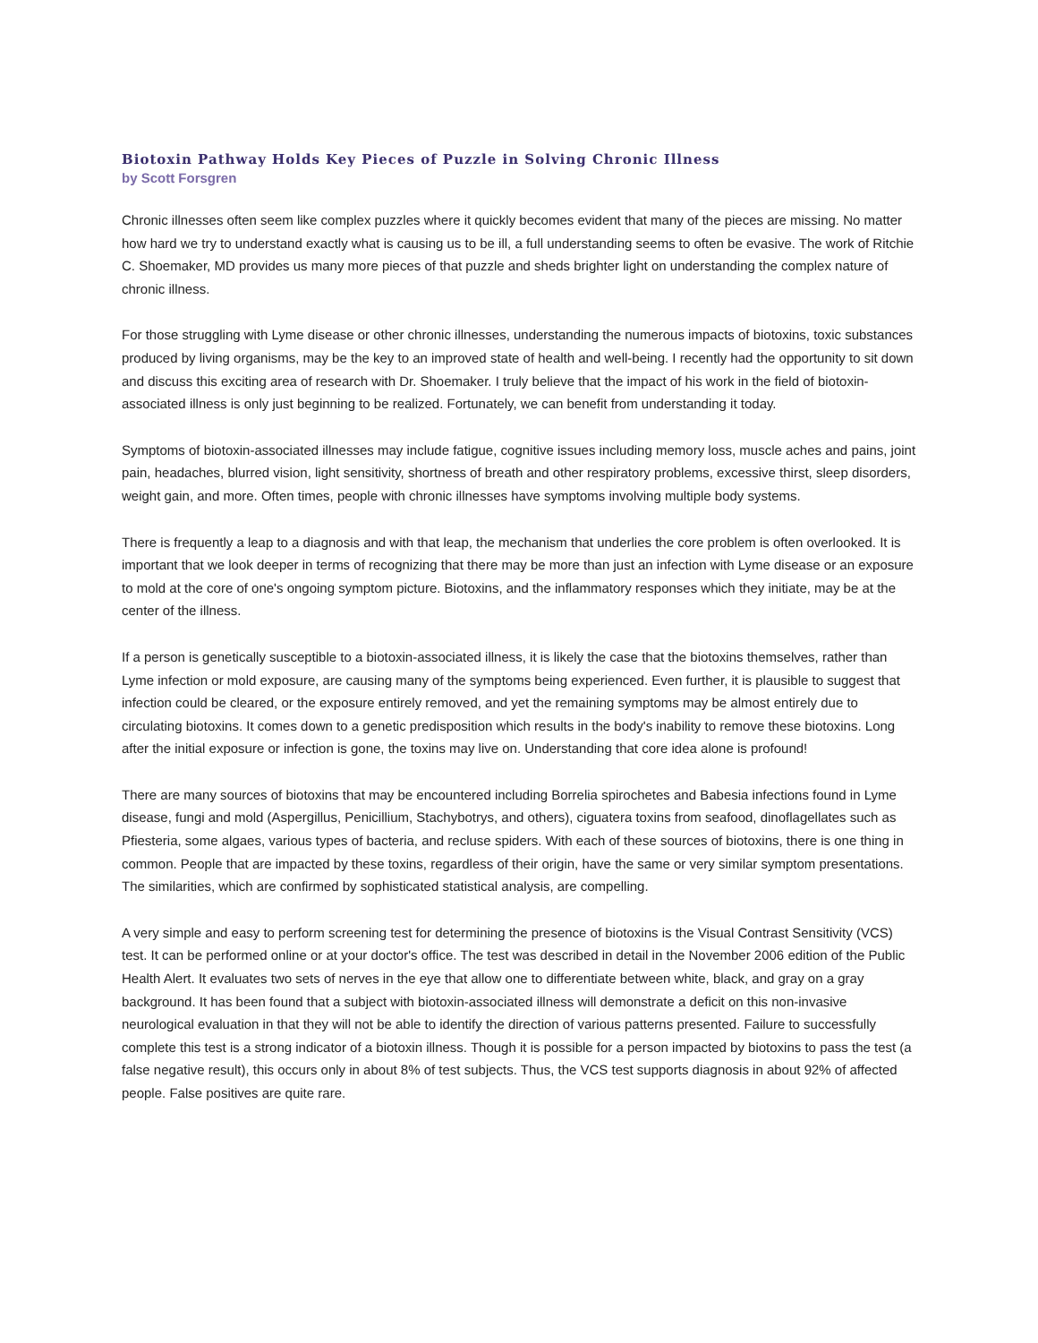Biotoxin Pathway Holds Key Pieces of Puzzle in Solving Chronic Illness
by Scott Forsgren
Chronic illnesses often seem like complex puzzles where it quickly becomes evident that many of the pieces are missing. No matter how hard we try to understand exactly what is causing us to be ill, a full understanding seems to often be evasive. The work of Ritchie C. Shoemaker, MD provides us many more pieces of that puzzle and sheds brighter light on understanding the complex nature of chronic illness.
For those struggling with Lyme disease or other chronic illnesses, understanding the numerous impacts of biotoxins, toxic substances produced by living organisms, may be the key to an improved state of health and well-being. I recently had the opportunity to sit down and discuss this exciting area of research with Dr. Shoemaker. I truly believe that the impact of his work in the field of biotoxin-associated illness is only just beginning to be realized. Fortunately, we can benefit from understanding it today.
Symptoms of biotoxin-associated illnesses may include fatigue, cognitive issues including memory loss, muscle aches and pains, joint pain, headaches, blurred vision, light sensitivity, shortness of breath and other respiratory problems, excessive thirst, sleep disorders, weight gain, and more. Often times, people with chronic illnesses have symptoms involving multiple body systems.
There is frequently a leap to a diagnosis and with that leap, the mechanism that underlies the core problem is often overlooked. It is important that we look deeper in terms of recognizing that there may be more than just an infection with Lyme disease or an exposure to mold at the core of one's ongoing symptom picture. Biotoxins, and the inflammatory responses which they initiate, may be at the center of the illness.
If a person is genetically susceptible to a biotoxin-associated illness, it is likely the case that the biotoxins themselves, rather than Lyme infection or mold exposure, are causing many of the symptoms being experienced. Even further, it is plausible to suggest that infection could be cleared, or the exposure entirely removed, and yet the remaining symptoms may be almost entirely due to circulating biotoxins. It comes down to a genetic predisposition which results in the body's inability to remove these biotoxins. Long after the initial exposure or infection is gone, the toxins may live on. Understanding that core idea alone is profound!
There are many sources of biotoxins that may be encountered including Borrelia spirochetes and Babesia infections found in Lyme disease, fungi and mold (Aspergillus, Penicillium, Stachybotrys, and others), ciguatera toxins from seafood, dinoflagellates such as Pfiesteria, some algaes, various types of bacteria, and recluse spiders. With each of these sources of biotoxins, there is one thing in common. People that are impacted by these toxins, regardless of their origin, have the same or very similar symptom presentations. The similarities, which are confirmed by sophisticated statistical analysis, are compelling.
A very simple and easy to perform screening test for determining the presence of biotoxins is the Visual Contrast Sensitivity (VCS) test. It can be performed online or at your doctor's office. The test was described in detail in the November 2006 edition of the Public Health Alert. It evaluates two sets of nerves in the eye that allow one to differentiate between white, black, and gray on a gray background. It has been found that a subject with biotoxin-associated illness will demonstrate a deficit on this non-invasive neurological evaluation in that they will not be able to identify the direction of various patterns presented. Failure to successfully complete this test is a strong indicator of a biotoxin illness. Though it is possible for a person impacted by biotoxins to pass the test (a false negative result), this occurs only in about 8% of test subjects. Thus, the VCS test supports diagnosis in about 92% of affected people. False positives are quite rare.